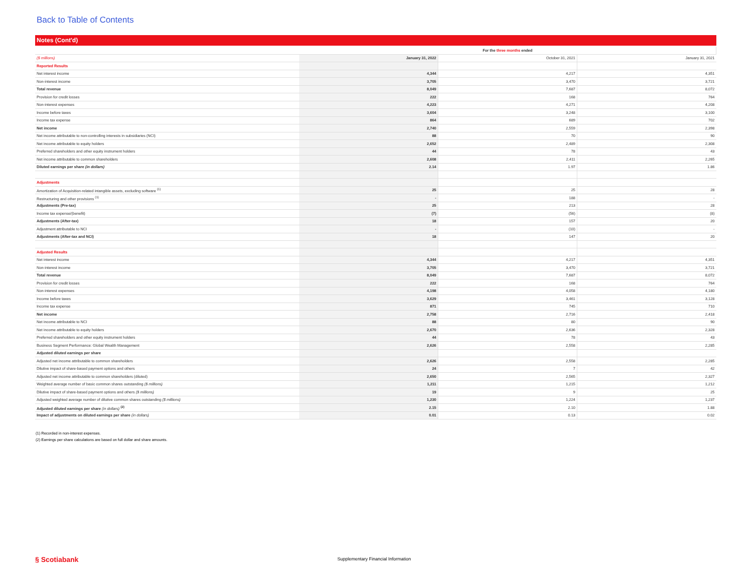Back to Table of Contents
Notes (Cont'd)
| | For the three months ended | | |
| ($ millions) | January 31, 2022 | October 31, 2021 | January 31, 2021 |
| Reported Results | | | |
| Net interest income | 4,344 | 4,217 | 4,351 |
| Non-interest income | 3,705 | 3,470 | 3,721 |
| Total revenue | 8,049 | 7,687 | 8,072 |
| Provision for credit losses | 222 | 168 | 764 |
| Non-interest expenses | 4,223 | 4,271 | 4,208 |
| Income before taxes | 3,604 | 3,248 | 3,100 |
| Income tax expense | 864 | 689 | 702 |
| Net income | 2,740 | 2,559 | 2,398 |
| Net income attributable to non-controlling interests in subsidiaries (NCI) | 88 | 70 | 90 |
| Net income attributable to equity holders | 2,652 | 2,489 | 2,308 |
| Preferred shareholders and other equity instrument holders | 44 | 78 | 43 |
| Net income attributable to common shareholders | 2,608 | 2,411 | 2,265 |
| Diluted earnings per share (in dollars) | 2.14 | 1.97 | 1.86 |
| Adjustments | | | |
| Amortization of Acquisition-related intangible assets, excluding software <sup>(1)</sup> | 25 | 25 | 28 |
| Restructuring and other provisions <sup>(1)</sup> | - | 188 | - |
| Adjustments (Pre-tax) | 25 | 213 | 28 |
| Income tax expense/(benefit) | (7) | (56) | (8) |
| Adjustments (After-tax) | 18 | 157 | 20 |
| Adjustment attributable to NCI | - | (10) | - |
| Adjustments (After-tax and NCI) | 18 | 147 | 20 |
| Adjusted Results | | | |
| Net interest income | 4,344 | 4,217 | 4,351 |
| Non-interest income | 3,705 | 3,470 | 3,721 |
| Total revenue | 8,049 | 7,687 | 8,072 |
| Provision for credit losses | 222 | 168 | 764 |
| Non-interest expenses | 4,198 | 4,058 | 4,180 |
| Income before taxes | 3,629 | 3,461 | 3,128 |
| Income tax expense | 871 | 745 | 710 |
| Net income | 2,758 | 2,716 | 2,418 |
| Net income attributable to NCI | 88 | 80 | 90 |
| Net income attributable to equity holders | 2,670 | 2,636 | 2,328 |
| Preferred shareholders and other equity instrument holders | 44 | 78 | 43 |
| Business Segment Performance: Global Wealth Management | 2,626 | 2,558 | 2,285 |
| Adjusted diluted earnings per share | | | |
| Adjusted net income attributable to common shareholders | 2,626 | 2,558 | 2,285 |
| Dilutive impact of share-based payment options and others | 24 | 7 | 42 |
| Adjusted net income attributable to common shareholders (diluted) | 2,650 | 2,565 | 2,327 |
| Weighted average number of basic common shares outstanding ($ millions) | 1,211 | 1,215 | 1,212 |
| Dilutive impact of share-based payment options and others ($ millions) | 19 | 9 | 25 |
| Adjusted weighted average number of dilutive common shares outstanding ($ millions) | 1,230 | 1,224 | 1,237 |
| Adjusted diluted earnings per share (in dollars) <sup>(2)</sup> | 2.15 | 2.10 | 1.88 |
| Impact of adjustments on diluted earnings per share (in dollars) | 0.01 | 0.13 | 0.02 |
(1) Recorded in non-interest expenses.
(2) Earnings per share calculations are based on full dollar and share amounts.
§ Scotiabank
Supplementary Financial Information